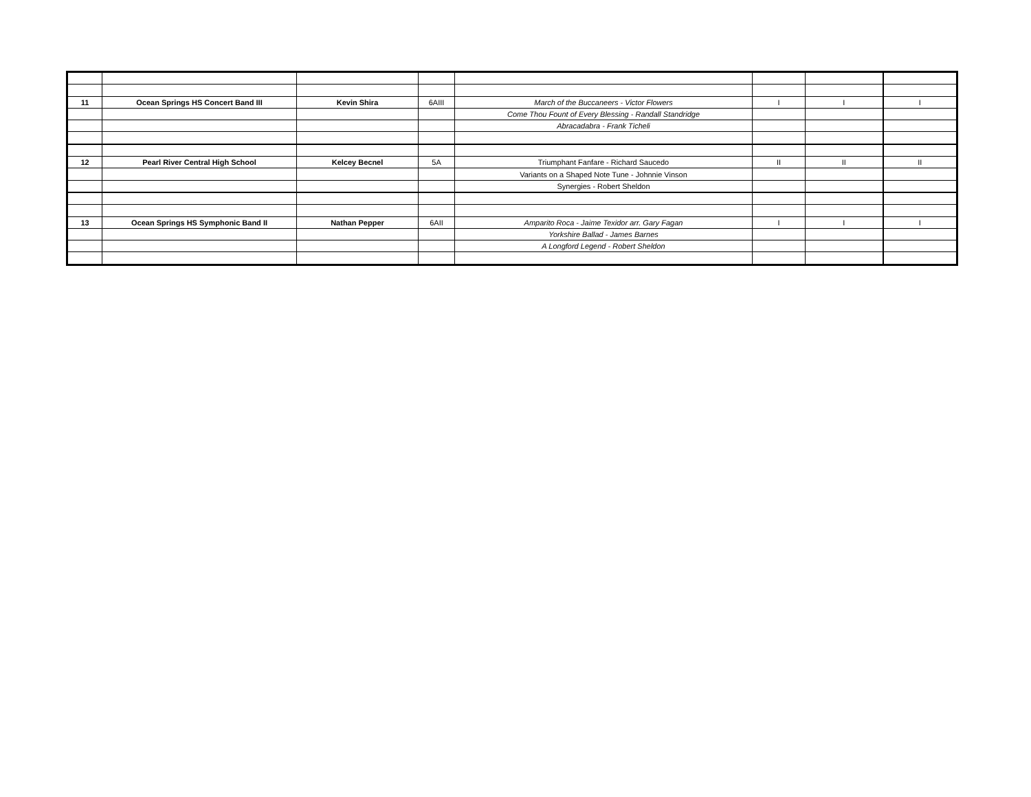| 11 | Ocean Springs HS Concert Band III | Kevin Shira | 6AIII | March of the Buccaneers - Victor Flowers | I | I | I |
| | | | | Come Thou Fount of Every Blessing - Randall Standridge | | | |
| | | | | Abracadabra - Frank Ticheli | | | |
| 12 | Pearl River Central High School | Kelcey Becnel | 5A | Triumphant Fanfare - Richard Saucedo | II | II | II |
| | | | | Variants on a Shaped Note Tune - Johnnie Vinson | | | |
| | | | | Synergies - Robert Sheldon | | | |
| 13 | Ocean Springs HS Symphonic Band II | Nathan Pepper | 6AII | Amparito Roca - Jaime Texidor arr. Gary Fagan | I | I | I |
| | | | | Yorkshire Ballad - James Barnes | | | |
| | | | | A Longford Legend - Robert Sheldon | | | |